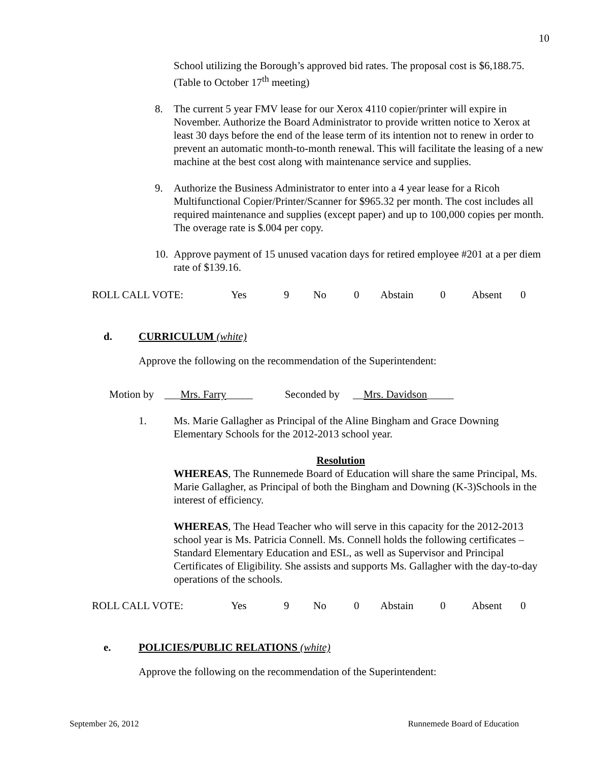10
School utilizing the Borough’s approved bid rates. The proposal cost is $6,188.75. (Table to October 17<sup>th</sup> meeting)
8. The current 5 year FMV lease for our Xerox 4110 copier/printer will expire in November. Authorize the Board Administrator to provide written notice to Xerox at least 30 days before the end of the lease term of its intention not to renew in order to prevent an automatic month-to-month renewal. This will facilitate the leasing of a new machine at the best cost along with maintenance service and supplies.
9. Authorize the Business Administrator to enter into a 4 year lease for a Ricoh Multifunctional Copier/Printer/Scanner for $965.32 per month. The cost includes all required maintenance and supplies (except paper) and up to 100,000 copies per month. The overage rate is $.004 per copy.
10.
Approve payment of 15 unused vacation days for retired employee #201 at a per diem rate of $139.16.
ROLL CALL VOTE: Yes 9 No 0 Abstain 0 Absent 0
d. CURRICULUM (white)
Approve the following on the recommendation of the Superintendent:
Motion by ___Mrs. Farry_____ Seconded by __Mrs. Davidson_____
1. Ms. Marie Gallagher as Principal of the Aline Bingham and Grace Downing Elementary Schools for the 2012-2013 school year.
Resolution
WHEREAS, The Runnemede Board of Education will share the same Principal, Ms. Marie Gallagher, as Principal of both the Bingham and Downing (K-3)Schools in the interest of efficiency.
WHEREAS, The Head Teacher who will serve in this capacity for the 2012-2013 school year is Ms. Patricia Connell. Ms. Connell holds the following certificates – Standard Elementary Education and ESL, as well as Supervisor and Principal Certificates of Eligibility. She assists and supports Ms. Gallagher with the day-to-day operations of the schools.
ROLL CALL VOTE: Yes 9 No 0 Abstain 0 Absent 0
e. POLICIES/PUBLIC RELATIONS (white)
Approve the following on the recommendation of the Superintendent:
September 26, 2012 Runnemede Board of Education